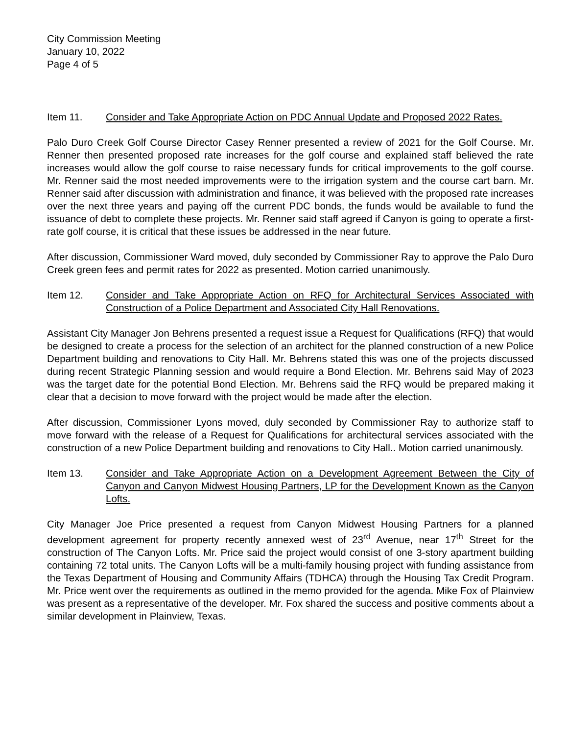City Commission Meeting
January 10, 2022
Page 4 of 5
Item 11. Consider and Take Appropriate Action on PDC Annual Update and Proposed 2022 Rates.
Palo Duro Creek Golf Course Director Casey Renner presented a review of 2021 for the Golf Course. Mr. Renner then presented proposed rate increases for the golf course and explained staff believed the rate increases would allow the golf course to raise necessary funds for critical improvements to the golf course. Mr. Renner said the most needed improvements were to the irrigation system and the course cart barn. Mr. Renner said after discussion with administration and finance, it was believed with the proposed rate increases over the next three years and paying off the current PDC bonds, the funds would be available to fund the issuance of debt to complete these projects. Mr. Renner said staff agreed if Canyon is going to operate a first-rate golf course, it is critical that these issues be addressed in the near future.
After discussion, Commissioner Ward moved, duly seconded by Commissioner Ray to approve the Palo Duro Creek green fees and permit rates for 2022 as presented. Motion carried unanimously.
Item 12. Consider and Take Appropriate Action on RFQ for Architectural Services Associated with Construction of a Police Department and Associated City Hall Renovations.
Assistant City Manager Jon Behrens presented a request issue a Request for Qualifications (RFQ) that would be designed to create a process for the selection of an architect for the planned construction of a new Police Department building and renovations to City Hall. Mr. Behrens stated this was one of the projects discussed during recent Strategic Planning session and would require a Bond Election. Mr. Behrens said May of 2023 was the target date for the potential Bond Election. Mr. Behrens said the RFQ would be prepared making it clear that a decision to move forward with the project would be made after the election.
After discussion, Commissioner Lyons moved, duly seconded by Commissioner Ray to authorize staff to move forward with the release of a Request for Qualifications for architectural services associated with the construction of a new Police Department building and renovations to City Hall.. Motion carried unanimously.
Item 13. Consider and Take Appropriate Action on a Development Agreement Between the City of Canyon and Canyon Midwest Housing Partners, LP for the Development Known as the Canyon Lofts.
City Manager Joe Price presented a request from Canyon Midwest Housing Partners for a planned development agreement for property recently annexed west of 23<sup>rd</sup> Avenue, near 17<sup>th</sup> Street for the construction of The Canyon Lofts. Mr. Price said the project would consist of one 3-story apartment building containing 72 total units. The Canyon Lofts will be a multi-family housing project with funding assistance from the Texas Department of Housing and Community Affairs (TDHCA) through the Housing Tax Credit Program. Mr. Price went over the requirements as outlined in the memo provided for the agenda. Mike Fox of Plainview was present as a representative of the developer. Mr. Fox shared the success and positive comments about a similar development in Plainview, Texas.